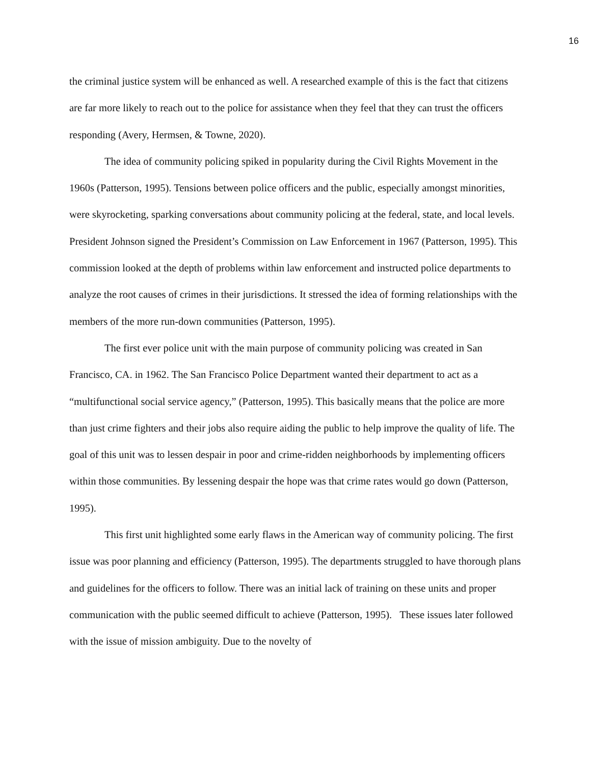16
the criminal justice system will be enhanced as well. A researched example of this is the fact that citizens are far more likely to reach out to the police for assistance when they feel that they can trust the officers responding (Avery, Hermsen, & Towne, 2020).
The idea of community policing spiked in popularity during the Civil Rights Movement in the 1960s (Patterson, 1995). Tensions between police officers and the public, especially amongst minorities, were skyrocketing, sparking conversations about community policing at the federal, state, and local levels. President Johnson signed the President’s Commission on Law Enforcement in 1967 (Patterson, 1995). This commission looked at the depth of problems within law enforcement and instructed police departments to analyze the root causes of crimes in their jurisdictions. It stressed the idea of forming relationships with the members of the more run-down communities (Patterson, 1995).
The first ever police unit with the main purpose of community policing was created in San Francisco, CA. in 1962. The San Francisco Police Department wanted their department to act as a “multifunctional social service agency,” (Patterson, 1995). This basically means that the police are more than just crime fighters and their jobs also require aiding the public to help improve the quality of life. The goal of this unit was to lessen despair in poor and crime-ridden neighborhoods by implementing officers within those communities. By lessening despair the hope was that crime rates would go down (Patterson, 1995).
This first unit highlighted some early flaws in the American way of community policing. The first issue was poor planning and efficiency (Patterson, 1995). The departments struggled to have thorough plans and guidelines for the officers to follow. There was an initial lack of training on these units and proper communication with the public seemed difficult to achieve (Patterson, 1995). These issues later followed with the issue of mission ambiguity. Due to the novelty of